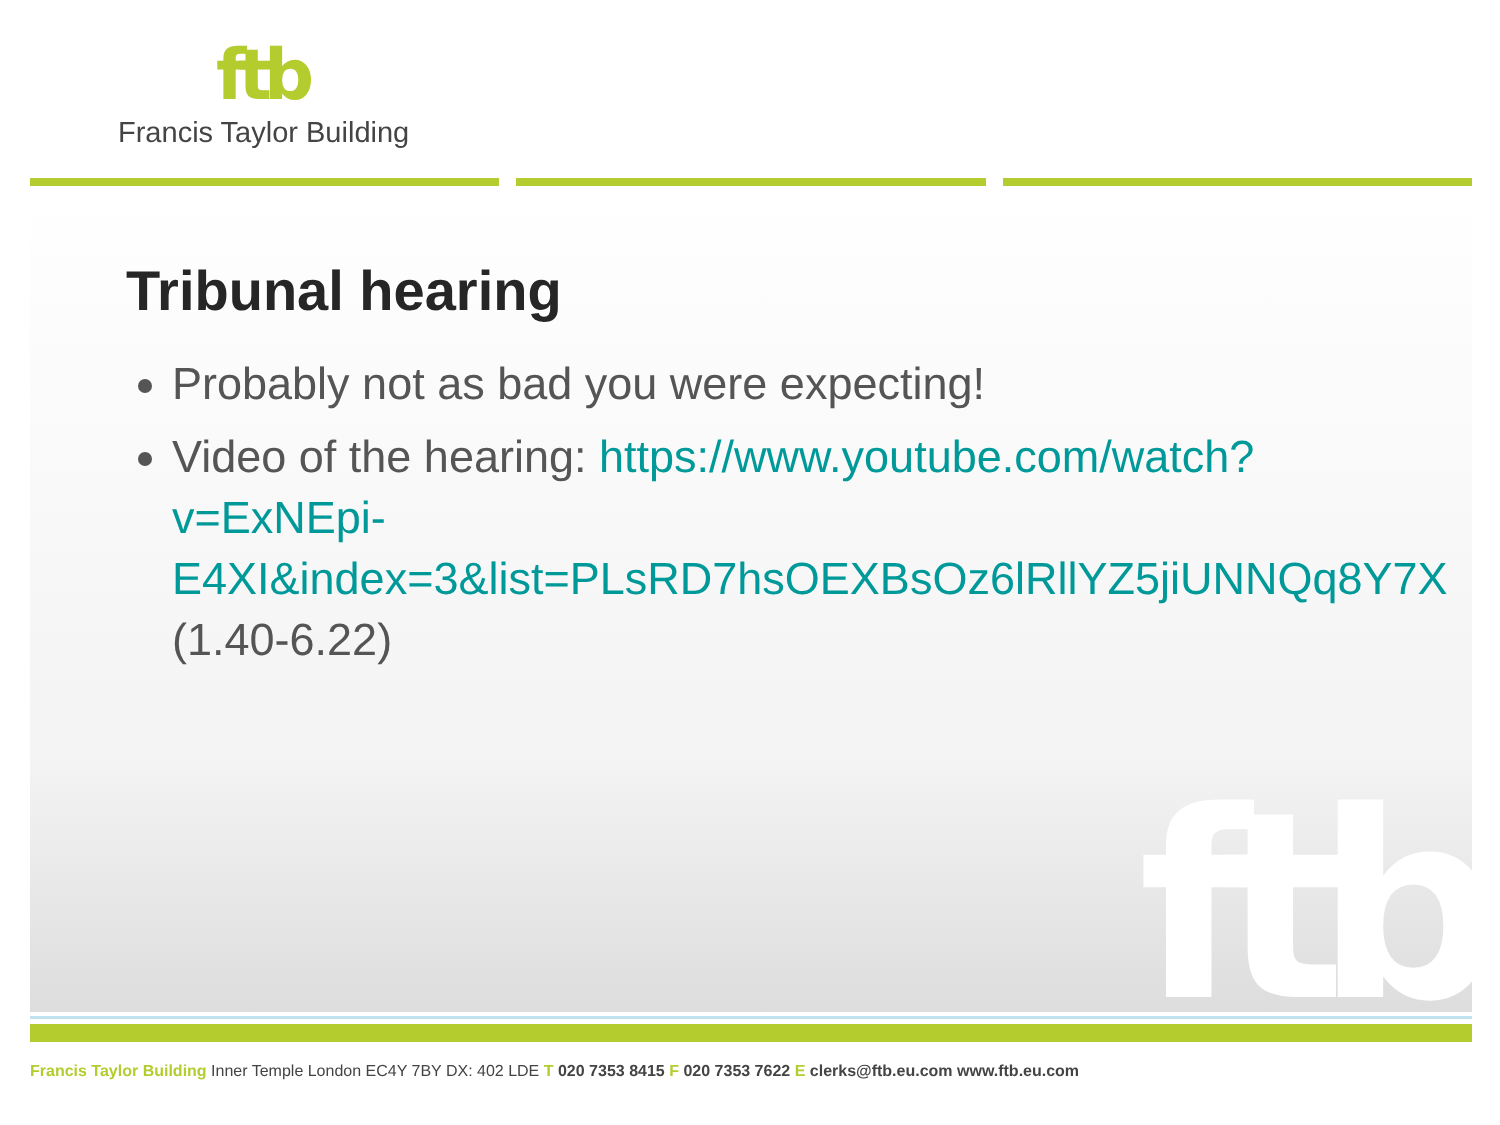ftb
Francis Taylor Building
ftb
Tribunal hearing
Probably not as bad you were expecting!
Video of the hearing: https://www.youtube.com/watch?v=ExNEpi-E4XI&index=3&list=PLsRD7hsOEXBsOz6lRllYZ5jiUNNQq8Y7X (1.40-6.22)
Francis Taylor Building Inner Temple London EC4Y 7BY DX: 402 LDE T 020 7353 8415 F 020 7353 7622 E clerks@ftb.eu.com www.ftb.eu.com